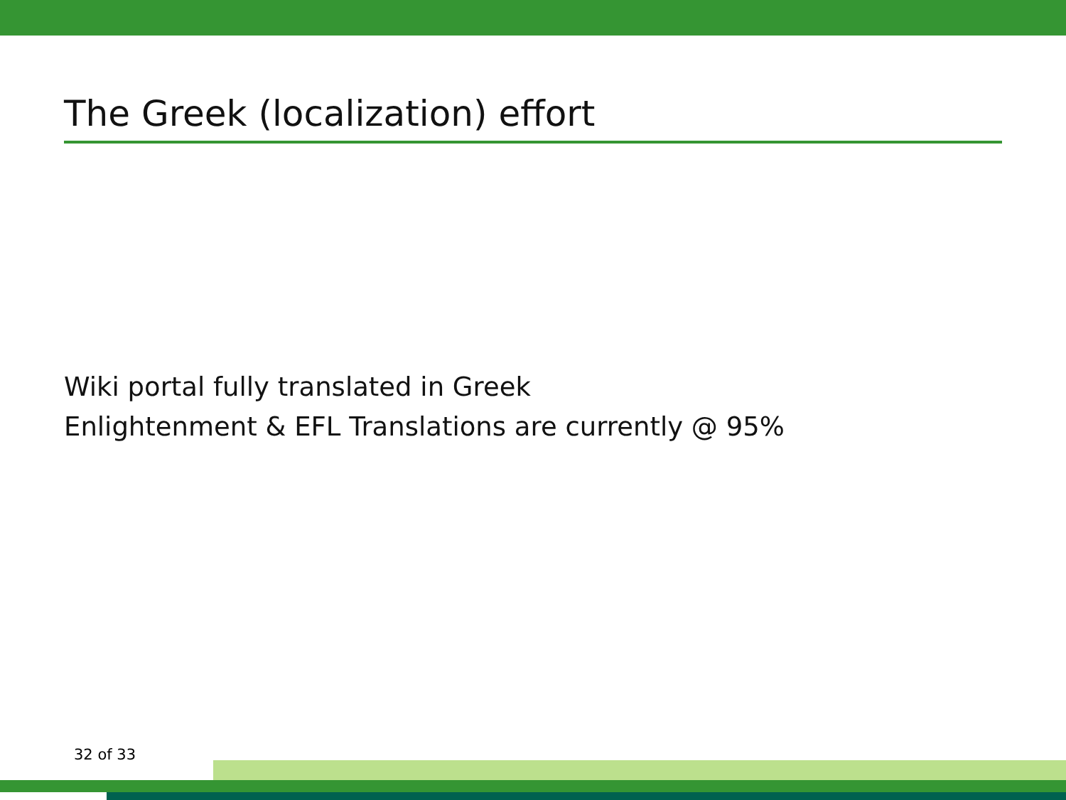The Greek (localization) effort
Wiki portal fully translated in Greek
Enlightenment & EFL Translations are currently @ 95%
32 of 33